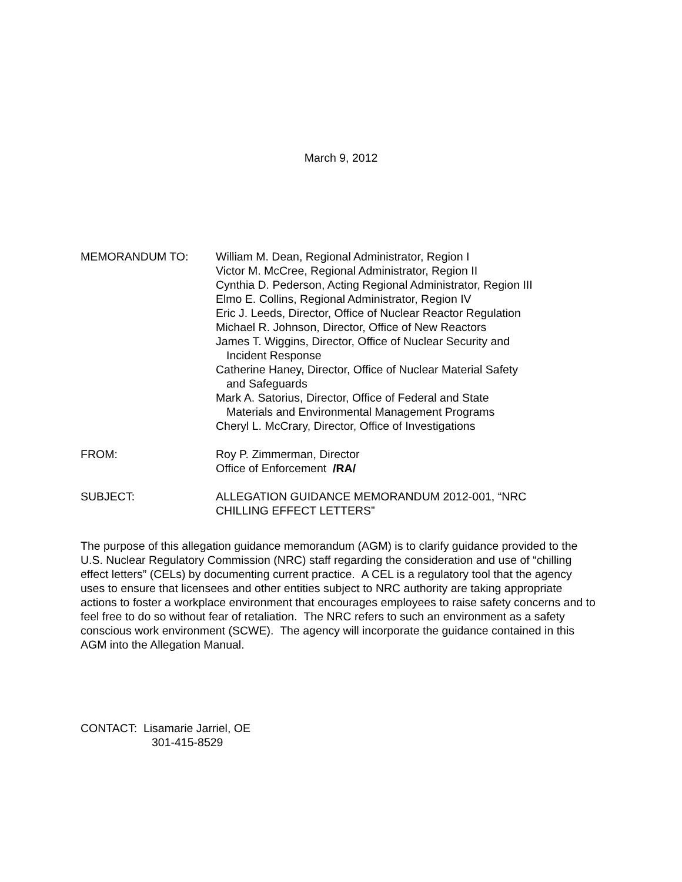March 9, 2012
MEMORANDUM TO: William M. Dean, Regional Administrator, Region I
Victor M. McCree, Regional Administrator, Region II
Cynthia D. Pederson, Acting Regional Administrator, Region III
Elmo E. Collins, Regional Administrator, Region IV
Eric J. Leeds, Director, Office of Nuclear Reactor Regulation
Michael R. Johnson, Director, Office of New Reactors
James T. Wiggins, Director, Office of Nuclear Security and
Incident Response
Catherine Haney, Director, Office of Nuclear Material Safety
and Safeguards
Mark A. Satorius, Director, Office of Federal and State
Materials and Environmental Management Programs
Cheryl L. McCrary, Director, Office of Investigations
FROM: Roy P. Zimmerman, Director
Office of Enforcement /RA/
SUBJECT: ALLEGATION GUIDANCE MEMORANDUM 2012-001, “NRC
CHILLING EFFECT LETTERS”
The purpose of this allegation guidance memorandum (AGM) is to clarify guidance provided to the U.S. Nuclear Regulatory Commission (NRC) staff regarding the consideration and use of “chilling effect letters” (CELs) by documenting current practice. A CEL is a regulatory tool that the agency uses to ensure that licensees and other entities subject to NRC authority are taking appropriate actions to foster a workplace environment that encourages employees to raise safety concerns and to feel free to do so without fear of retaliation. The NRC refers to such an environment as a safety conscious work environment (SCWE). The agency will incorporate the guidance contained in this AGM into the Allegation Manual.
CONTACT: Lisamarie Jarriel, OE
301-415-8529